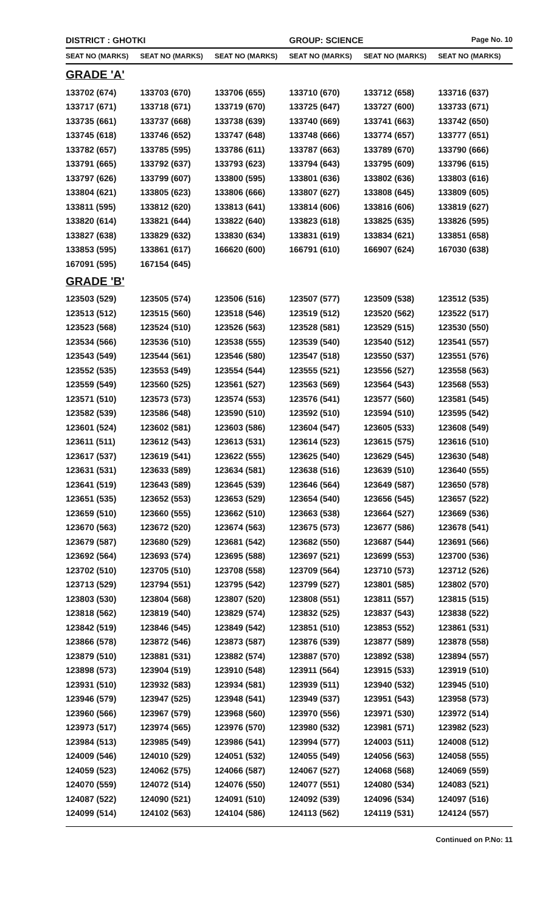DISTRICT : GHOTKI GROUP: SCIENCE
Page No. 10
| SEAT NO (MARKS) | SEAT NO (MARKS) | SEAT NO (MARKS) | SEAT NO (MARKS) | SEAT NO (MARKS) | SEAT NO (MARKS) |
| --- | --- | --- | --- | --- | --- |
| GRADE 'A' | | | | | |
| 133702 (674) | 133703 (670) | 133706 (655) | 133710 (670) | 133712 (658) | 133716 (637) |
| 133717 (671) | 133718 (671) | 133719 (670) | 133725 (647) | 133727 (600) | 133733 (671) |
| 133735 (661) | 133737 (668) | 133738 (639) | 133740 (669) | 133741 (663) | 133742 (650) |
| 133745 (618) | 133746 (652) | 133747 (648) | 133748 (666) | 133774 (657) | 133777 (651) |
| 133782 (657) | 133785 (595) | 133786 (611) | 133787 (663) | 133789 (670) | 133790 (666) |
| 133791 (665) | 133792 (637) | 133793 (623) | 133794 (643) | 133795 (609) | 133796 (615) |
| 133797 (626) | 133799 (607) | 133800 (595) | 133801 (636) | 133802 (636) | 133803 (616) |
| 133804 (621) | 133805 (623) | 133806 (666) | 133807 (627) | 133808 (645) | 133809 (605) |
| 133811 (595) | 133812 (620) | 133813 (641) | 133814 (606) | 133816 (606) | 133819 (627) |
| 133820 (614) | 133821 (644) | 133822 (640) | 133823 (618) | 133825 (635) | 133826 (595) |
| 133827 (638) | 133829 (632) | 133830 (634) | 133831 (619) | 133834 (621) | 133851 (658) |
| 133853 (595) | 133861 (617) | 166620 (600) | 166791 (610) | 166907 (624) | 167030 (638) |
| 167091 (595) | 167154 (645) | | | | |
| GRADE 'B' | | | | | |
| 123503 (529) | 123505 (574) | 123506 (516) | 123507 (577) | 123509 (538) | 123512 (535) |
| 123513 (512) | 123515 (560) | 123518 (546) | 123519 (512) | 123520 (562) | 123522 (517) |
| 123523 (568) | 123524 (510) | 123526 (563) | 123528 (581) | 123529 (515) | 123530 (550) |
| 123534 (566) | 123536 (510) | 123538 (555) | 123539 (540) | 123540 (512) | 123541 (557) |
| 123543 (549) | 123544 (561) | 123546 (580) | 123547 (518) | 123550 (537) | 123551 (576) |
| 123552 (535) | 123553 (549) | 123554 (544) | 123555 (521) | 123556 (527) | 123558 (563) |
| 123559 (549) | 123560 (525) | 123561 (527) | 123563 (569) | 123564 (543) | 123568 (553) |
| 123571 (510) | 123573 (573) | 123574 (553) | 123576 (541) | 123577 (560) | 123581 (545) |
| 123582 (539) | 123586 (548) | 123590 (510) | 123592 (510) | 123594 (510) | 123595 (542) |
| 123601 (524) | 123602 (581) | 123603 (586) | 123604 (547) | 123605 (533) | 123608 (549) |
| 123611 (511) | 123612 (543) | 123613 (531) | 123614 (523) | 123615 (575) | 123616 (510) |
| 123617 (537) | 123619 (541) | 123622 (555) | 123625 (540) | 123629 (545) | 123630 (548) |
| 123631 (531) | 123633 (589) | 123634 (581) | 123638 (516) | 123639 (510) | 123640 (555) |
| 123641 (519) | 123643 (589) | 123645 (539) | 123646 (564) | 123649 (587) | 123650 (578) |
| 123651 (535) | 123652 (553) | 123653 (529) | 123654 (540) | 123656 (545) | 123657 (522) |
| 123659 (510) | 123660 (555) | 123662 (510) | 123663 (538) | 123664 (527) | 123669 (536) |
| 123670 (563) | 123672 (520) | 123674 (563) | 123675 (573) | 123677 (586) | 123678 (541) |
| 123679 (587) | 123680 (529) | 123681 (542) | 123682 (550) | 123687 (544) | 123691 (566) |
| 123692 (564) | 123693 (574) | 123695 (588) | 123697 (521) | 123699 (553) | 123700 (536) |
| 123702 (510) | 123705 (510) | 123708 (558) | 123709 (564) | 123710 (573) | 123712 (526) |
| 123713 (529) | 123794 (551) | 123795 (542) | 123799 (527) | 123801 (585) | 123802 (570) |
| 123803 (530) | 123804 (568) | 123807 (520) | 123808 (551) | 123811 (557) | 123815 (515) |
| 123818 (562) | 123819 (540) | 123829 (574) | 123832 (525) | 123837 (543) | 123838 (522) |
| 123842 (519) | 123846 (545) | 123849 (542) | 123851 (510) | 123853 (552) | 123861 (531) |
| 123866 (578) | 123872 (546) | 123873 (587) | 123876 (539) | 123877 (589) | 123878 (558) |
| 123879 (510) | 123881 (531) | 123882 (574) | 123887 (570) | 123892 (538) | 123894 (557) |
| 123898 (573) | 123904 (519) | 123910 (548) | 123911 (564) | 123915 (533) | 123919 (510) |
| 123931 (510) | 123932 (583) | 123934 (581) | 123939 (511) | 123940 (532) | 123945 (510) |
| 123946 (579) | 123947 (525) | 123948 (541) | 123949 (537) | 123951 (543) | 123958 (573) |
| 123960 (566) | 123967 (579) | 123968 (560) | 123970 (556) | 123971 (530) | 123972 (514) |
| 123973 (517) | 123974 (565) | 123976 (570) | 123980 (532) | 123981 (571) | 123982 (523) |
| 123984 (513) | 123985 (549) | 123986 (541) | 123994 (577) | 124003 (511) | 124008 (512) |
| 124009 (546) | 124010 (529) | 124051 (532) | 124055 (549) | 124056 (563) | 124058 (555) |
| 124059 (523) | 124062 (575) | 124066 (587) | 124067 (527) | 124068 (568) | 124069 (559) |
| 124070 (559) | 124072 (514) | 124076 (550) | 124077 (551) | 124080 (534) | 124083 (521) |
| 124087 (522) | 124090 (521) | 124091 (510) | 124092 (539) | 124096 (534) | 124097 (516) |
| 124099 (514) | 124102 (563) | 124104 (586) | 124113 (562) | 124119 (531) | 124124 (557) |
Continued on P.No: 11